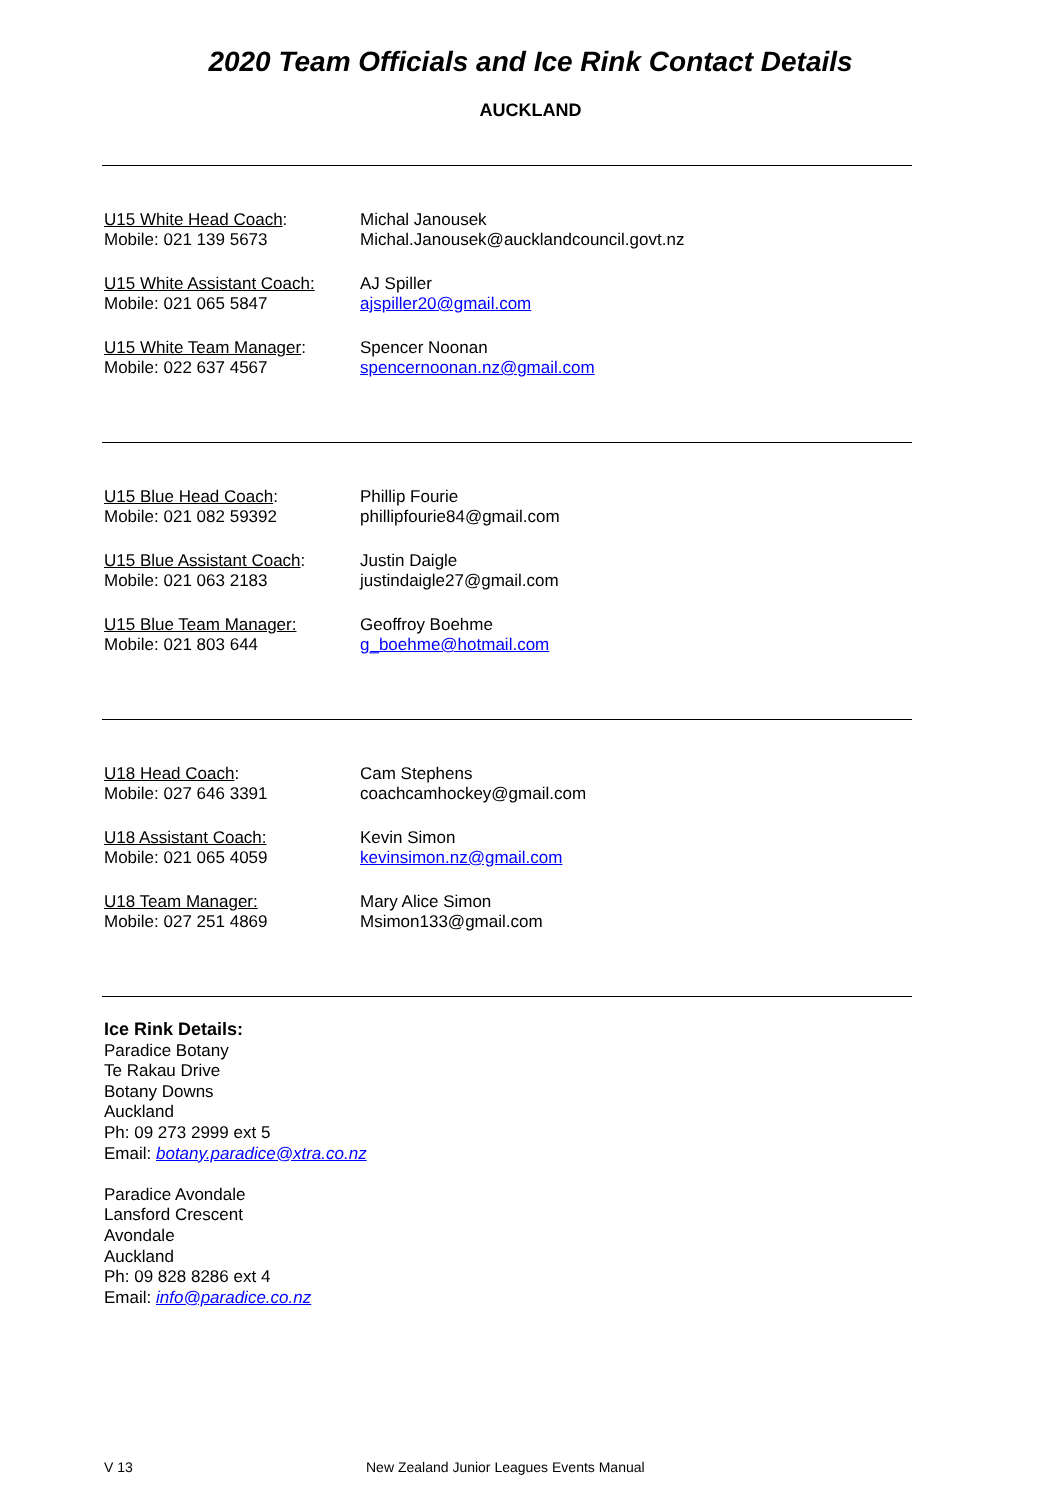2020 Team Officials and Ice Rink Contact Details
AUCKLAND
U15 White Head Coach:
Mobile: 021 139 5673
Michal Janousek
Michal.Janousek@aucklandcouncil.govt.nz
U15 White Assistant Coach:
Mobile: 021 065 5847
AJ Spiller
ajspiller20@gmail.com
U15 White Team Manager:
Mobile: 022 637 4567
Spencer Noonan
spencernoonan.nz@gmail.com
U15 Blue Head Coach:
Mobile: 021 082 59392
Phillip Fourie
phillipfourie84@gmail.com
U15 Blue Assistant Coach:
Mobile: 021 063 2183
Justin Daigle
justindaigle27@gmail.com
U15 Blue Team Manager:
Mobile: 021 803 644
Geoffroy Boehme
g_boehme@hotmail.com
U18 Head Coach:
Mobile: 027 646 3391
Cam Stephens
coachcamhockey@gmail.com
U18 Assistant Coach:
Mobile: 021 065 4059
Kevin Simon
kevinsimon.nz@gmail.com
U18 Team Manager:
Mobile: 027 251 4869
Mary Alice Simon
Msimon133@gmail.com
Ice Rink Details:
Paradice Botany
Te Rakau Drive
Botany Downs
Auckland
Ph: 09 273 2999 ext 5
Email: botany.paradice@xtra.co.nz
Paradice Avondale
Lansford Crescent
Avondale
Auckland
Ph: 09 828 8286 ext 4
Email: info@paradice.co.nz
V 13 New Zealand Junior Leagues Events Manual